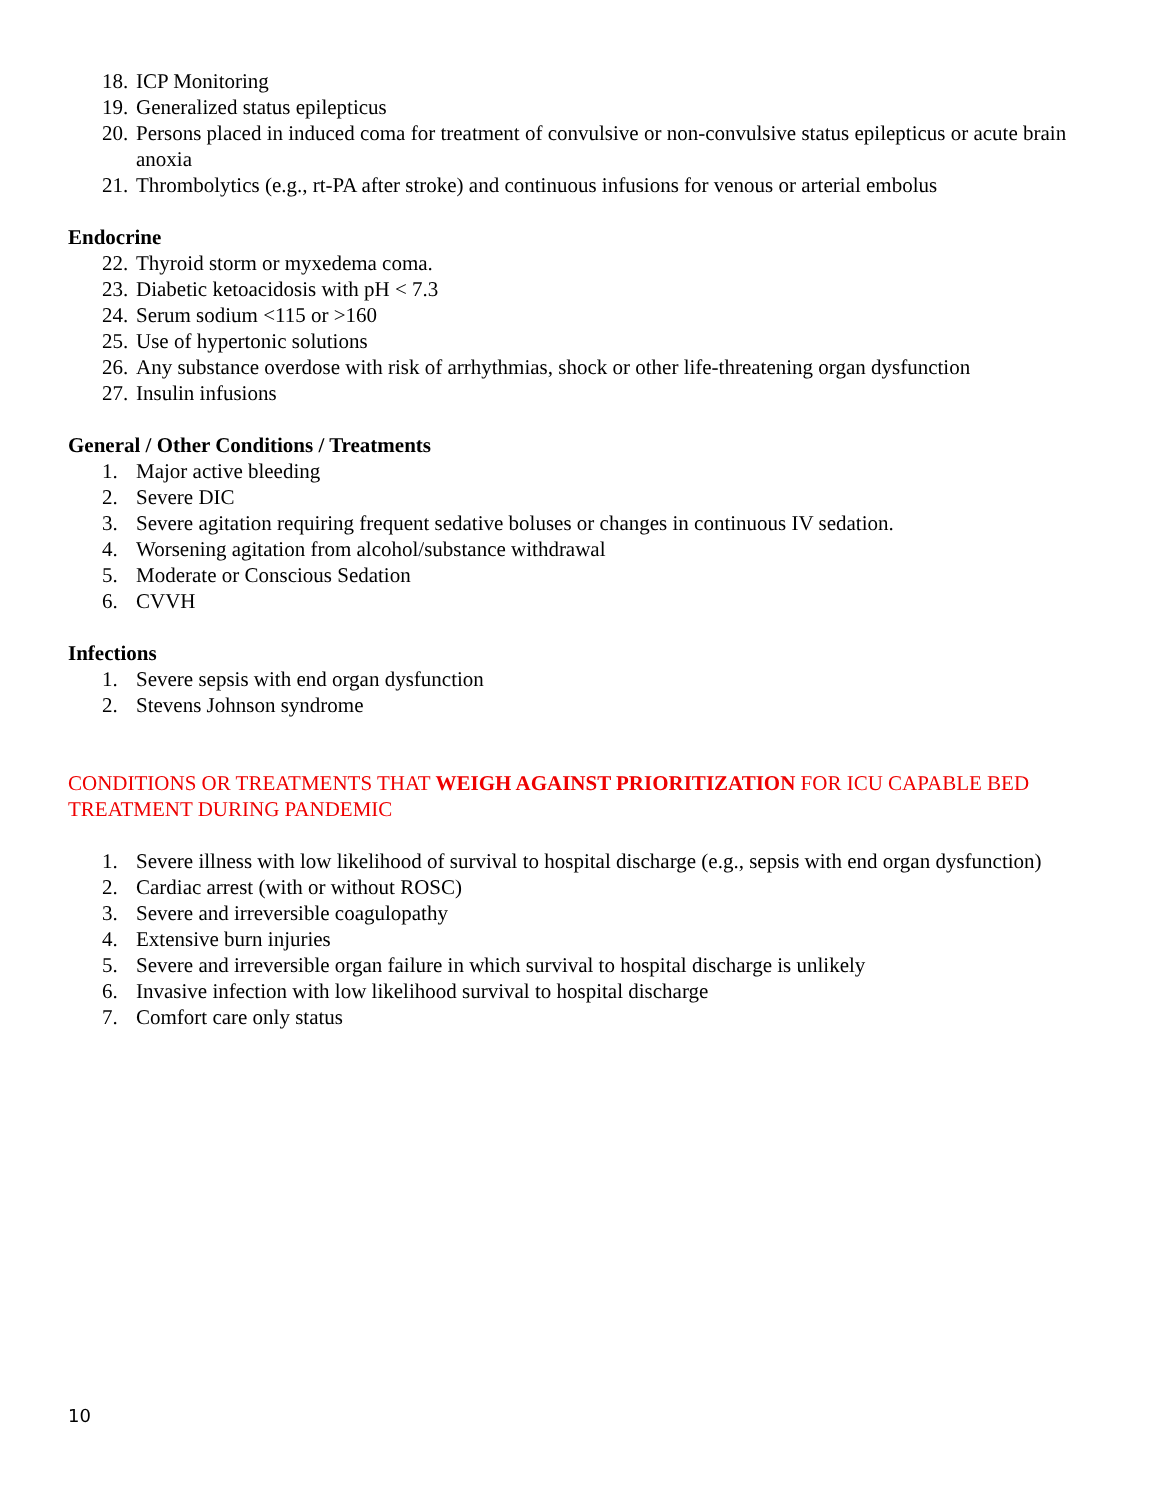18. ICP Monitoring
19. Generalized status epilepticus
20. Persons placed in induced coma for treatment of convulsive or non-convulsive status epilepticus or acute brain anoxia
21. Thrombolytics (e.g., rt-PA after stroke) and continuous infusions for venous or arterial embolus
Endocrine
22. Thyroid storm or myxedema coma.
23. Diabetic ketoacidosis with pH < 7.3
24. Serum sodium <115 or >160
25. Use of hypertonic solutions
26. Any substance overdose with risk of arrhythmias, shock or other life-threatening organ dysfunction
27. Insulin infusions
General / Other Conditions / Treatments
1. Major active bleeding
2. Severe DIC
3. Severe agitation requiring frequent sedative boluses or changes in continuous IV sedation.
4. Worsening agitation from alcohol/substance withdrawal
5. Moderate or Conscious Sedation
6. CVVH
Infections
1. Severe sepsis with end organ dysfunction
2. Stevens Johnson syndrome
CONDITIONS OR TREATMENTS THAT WEIGH AGAINST PRIORITIZATION FOR ICU CAPABLE BED TREATMENT DURING PANDEMIC
1. Severe illness with low likelihood of survival to hospital discharge (e.g., sepsis with end organ dysfunction)
2. Cardiac arrest (with or without ROSC)
3. Severe and irreversible coagulopathy
4. Extensive burn injuries
5. Severe and irreversible organ failure in which survival to hospital discharge is unlikely
6. Invasive infection with low likelihood survival to hospital discharge
7. Comfort care only status
10